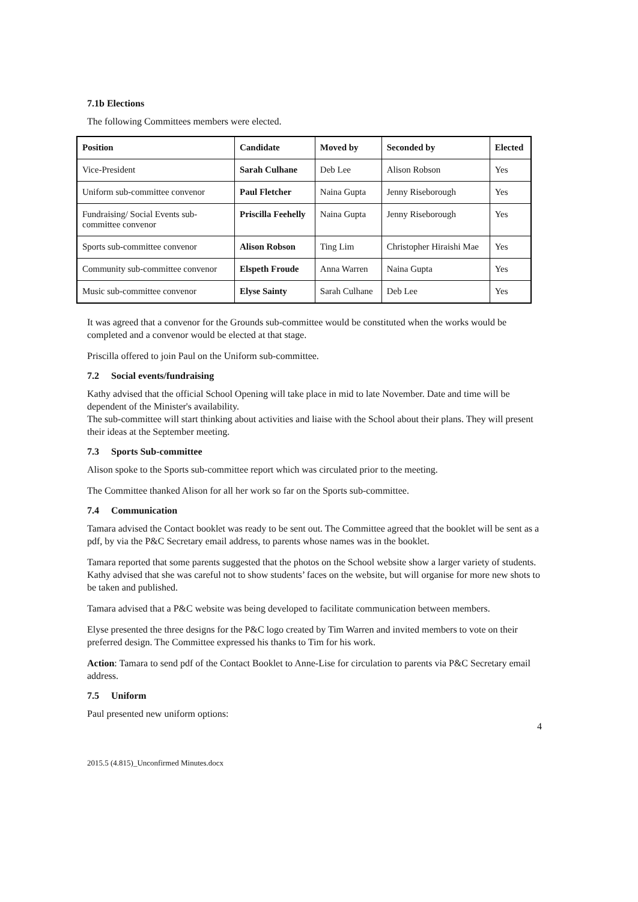7.1b Elections
The following Committees members were elected.
| Position | Candidate | Moved by | Seconded by | Elected |
| --- | --- | --- | --- | --- |
| Vice-President | Sarah Culhane | Deb Lee | Alison Robson | Yes |
| Uniform sub-committee convenor | Paul Fletcher | Naina Gupta | Jenny Riseborough | Yes |
| Fundraising/ Social Events sub-committee convenor | Priscilla Feehelly | Naina Gupta | Jenny Riseborough | Yes |
| Sports sub-committee convenor | Alison Robson | Ting Lim | Christopher Hiraishi Mae | Yes |
| Community sub-committee convenor | Elspeth Froude | Anna Warren | Naina Gupta | Yes |
| Music sub-committee convenor | Elyse Sainty | Sarah Culhane | Deb Lee | Yes |
It was agreed that a convenor for the Grounds sub-committee would be constituted when the works would be completed and a convenor would be elected at that stage.
Priscilla offered to join Paul on the Uniform sub-committee.
7.2 Social events/fundraising
Kathy advised that the official School Opening will take place in mid to late November. Date and time will be dependent of the Minister's availability.
The sub-committee will start thinking about activities and liaise with the School about their plans. They will present their ideas at the September meeting.
7.3 Sports Sub-committee
Alison spoke to the Sports sub-committee report which was circulated prior to the meeting.
The Committee thanked Alison for all her work so far on the Sports sub-committee.
7.4 Communication
Tamara advised the Contact booklet was ready to be sent out. The Committee agreed that the booklet will be sent as a pdf, by via the P&C Secretary email address, to parents whose names was in the booklet.
Tamara reported that some parents suggested that the photos on the School website show a larger variety of students. Kathy advised that she was careful not to show students’ faces on the website, but will organise for more new shots to be taken and published.
Tamara advised that a P&C website was being developed to facilitate communication between members.
Elyse presented the three designs for the P&C logo created by Tim Warren and invited members to vote on their preferred design. The Committee expressed his thanks to Tim for his work.
Action: Tamara to send pdf of the Contact Booklet to Anne-Lise for circulation to parents via P&C Secretary email address.
7.5 Uniform
Paul presented new uniform options:
4
2015.5 (4.815)_Unconfirmed Minutes.docx